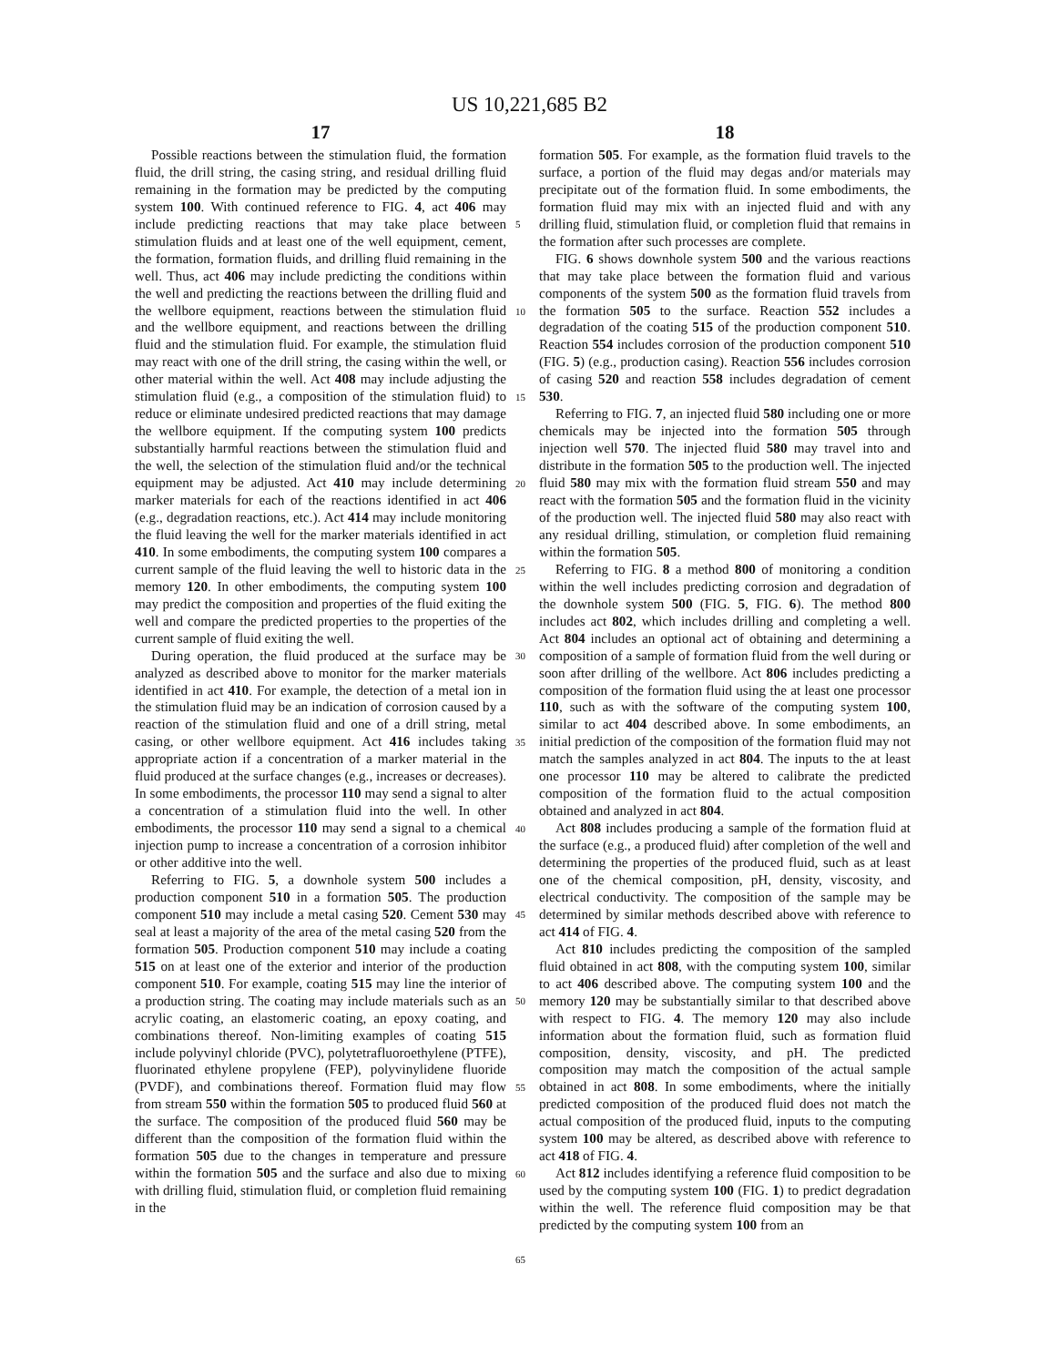US 10,221,685 B2
17
Possible reactions between the stimulation fluid, the formation fluid, the drill string, the casing string, and residual drilling fluid remaining in the formation may be predicted by the computing system 100. With continued reference to FIG. 4, act 406 may include predicting reactions that may take place between stimulation fluids and at least one of the well equipment, cement, the formation, formation fluids, and drilling fluid remaining in the well. Thus, act 406 may include predicting the conditions within the well and predicting the reactions between the drilling fluid and the wellbore equipment, reactions between the stimulation fluid and the wellbore equipment, and reactions between the drilling fluid and the stimulation fluid. For example, the stimulation fluid may react with one of the drill string, the casing within the well, or other material within the well. Act 408 may include adjusting the stimulation fluid (e.g., a composition of the stimulation fluid) to reduce or eliminate undesired predicted reactions that may damage the wellbore equipment. If the computing system 100 predicts substantially harmful reactions between the stimulation fluid and the well, the selection of the stimulation fluid and/or the technical equipment may be adjusted. Act 410 may include determining marker materials for each of the reactions identified in act 406 (e.g., degradation reactions, etc.). Act 414 may include monitoring the fluid leaving the well for the marker materials identified in act 410. In some embodiments, the computing system 100 compares a current sample of the fluid leaving the well to historic data in the memory 120. In other embodiments, the computing system 100 may predict the composition and properties of the fluid exiting the well and compare the predicted properties to the properties of the current sample of fluid exiting the well.
During operation, the fluid produced at the surface may be analyzed as described above to monitor for the marker materials identified in act 410. For example, the detection of a metal ion in the stimulation fluid may be an indication of corrosion caused by a reaction of the stimulation fluid and one of a drill string, metal casing, or other wellbore equipment. Act 416 includes taking appropriate action if a concentration of a marker material in the fluid produced at the surface changes (e.g., increases or decreases). In some embodiments, the processor 110 may send a signal to alter a concentration of a stimulation fluid into the well. In other embodiments, the processor 110 may send a signal to a chemical injection pump to increase a concentration of a corrosion inhibitor or other additive into the well.
Referring to FIG. 5, a downhole system 500 includes a production component 510 in a formation 505. The production component 510 may include a metal casing 520. Cement 530 may seal at least a majority of the area of the metal casing 520 from the formation 505. Production component 510 may include a coating 515 on at least one of the exterior and interior of the production component 510. For example, coating 515 may line the interior of a production string. The coating may include materials such as an acrylic coating, an elastomeric coating, an epoxy coating, and combinations thereof. Non-limiting examples of coating 515 include polyvinyl chloride (PVC), polytetrafluoroethylene (PTFE), fluorinated ethylene propylene (FEP), polyvinylidene fluoride (PVDF), and combinations thereof. Formation fluid may flow from stream 550 within the formation 505 to produced fluid 560 at the surface. The composition of the produced fluid 560 may be different than the composition of the formation fluid within the formation 505 due to the changes in temperature and pressure within the formation 505 and the surface and also due to mixing with drilling fluid, stimulation fluid, or completion fluid remaining in the
18
formation 505. For example, as the formation fluid travels to the surface, a portion of the fluid may degas and/or materials may precipitate out of the formation fluid. In some embodiments, the formation fluid may mix with an injected fluid and with any drilling fluid, stimulation fluid, or completion fluid that remains in the formation after such processes are complete.
FIG. 6 shows downhole system 500 and the various reactions that may take place between the formation fluid and various components of the system 500 as the formation fluid travels from the formation 505 to the surface. Reaction 552 includes a degradation of the coating 515 of the production component 510. Reaction 554 includes corrosion of the production component 510 (FIG. 5) (e.g., production casing). Reaction 556 includes corrosion of casing 520 and reaction 558 includes degradation of cement 530.
Referring to FIG. 7, an injected fluid 580 including one or more chemicals may be injected into the formation 505 through injection well 570. The injected fluid 580 may travel into and distribute in the formation 505 to the production well. The injected fluid 580 may mix with the formation fluid stream 550 and may react with the formation 505 and the formation fluid in the vicinity of the production well. The injected fluid 580 may also react with any residual drilling, stimulation, or completion fluid remaining within the formation 505.
Referring to FIG. 8 a method 800 of monitoring a condition within the well includes predicting corrosion and degradation of the downhole system 500 (FIG. 5, FIG. 6). The method 800 includes act 802, which includes drilling and completing a well. Act 804 includes an optional act of obtaining and determining a composition of a sample of formation fluid from the well during or soon after drilling of the wellbore. Act 806 includes predicting a composition of the formation fluid using the at least one processor 110, such as with the software of the computing system 100, similar to act 404 described above. In some embodiments, an initial prediction of the composition of the formation fluid may not match the samples analyzed in act 804. The inputs to the at least one processor 110 may be altered to calibrate the predicted composition of the formation fluid to the actual composition obtained and analyzed in act 804.
Act 808 includes producing a sample of the formation fluid at the surface (e.g., a produced fluid) after completion of the well and determining the properties of the produced fluid, such as at least one of the chemical composition, pH, density, viscosity, and electrical conductivity. The composition of the sample may be determined by similar methods described above with reference to act 414 of FIG. 4.
Act 810 includes predicting the composition of the sampled fluid obtained in act 808, with the computing system 100, similar to act 406 described above. The computing system 100 and the memory 120 may be substantially similar to that described above with respect to FIG. 4. The memory 120 may also include information about the formation fluid, such as formation fluid composition, density, viscosity, and pH. The predicted composition may match the composition of the actual sample obtained in act 808. In some embodiments, where the initially predicted composition of the produced fluid does not match the actual composition of the produced fluid, inputs to the computing system 100 may be altered, as described above with reference to act 418 of FIG. 4.
Act 812 includes identifying a reference fluid composition to be used by the computing system 100 (FIG. 1) to predict degradation within the well. The reference fluid composition may be that predicted by the computing system 100 from an
5
10
15
20
25
30
35
40
45
50
55
60
65